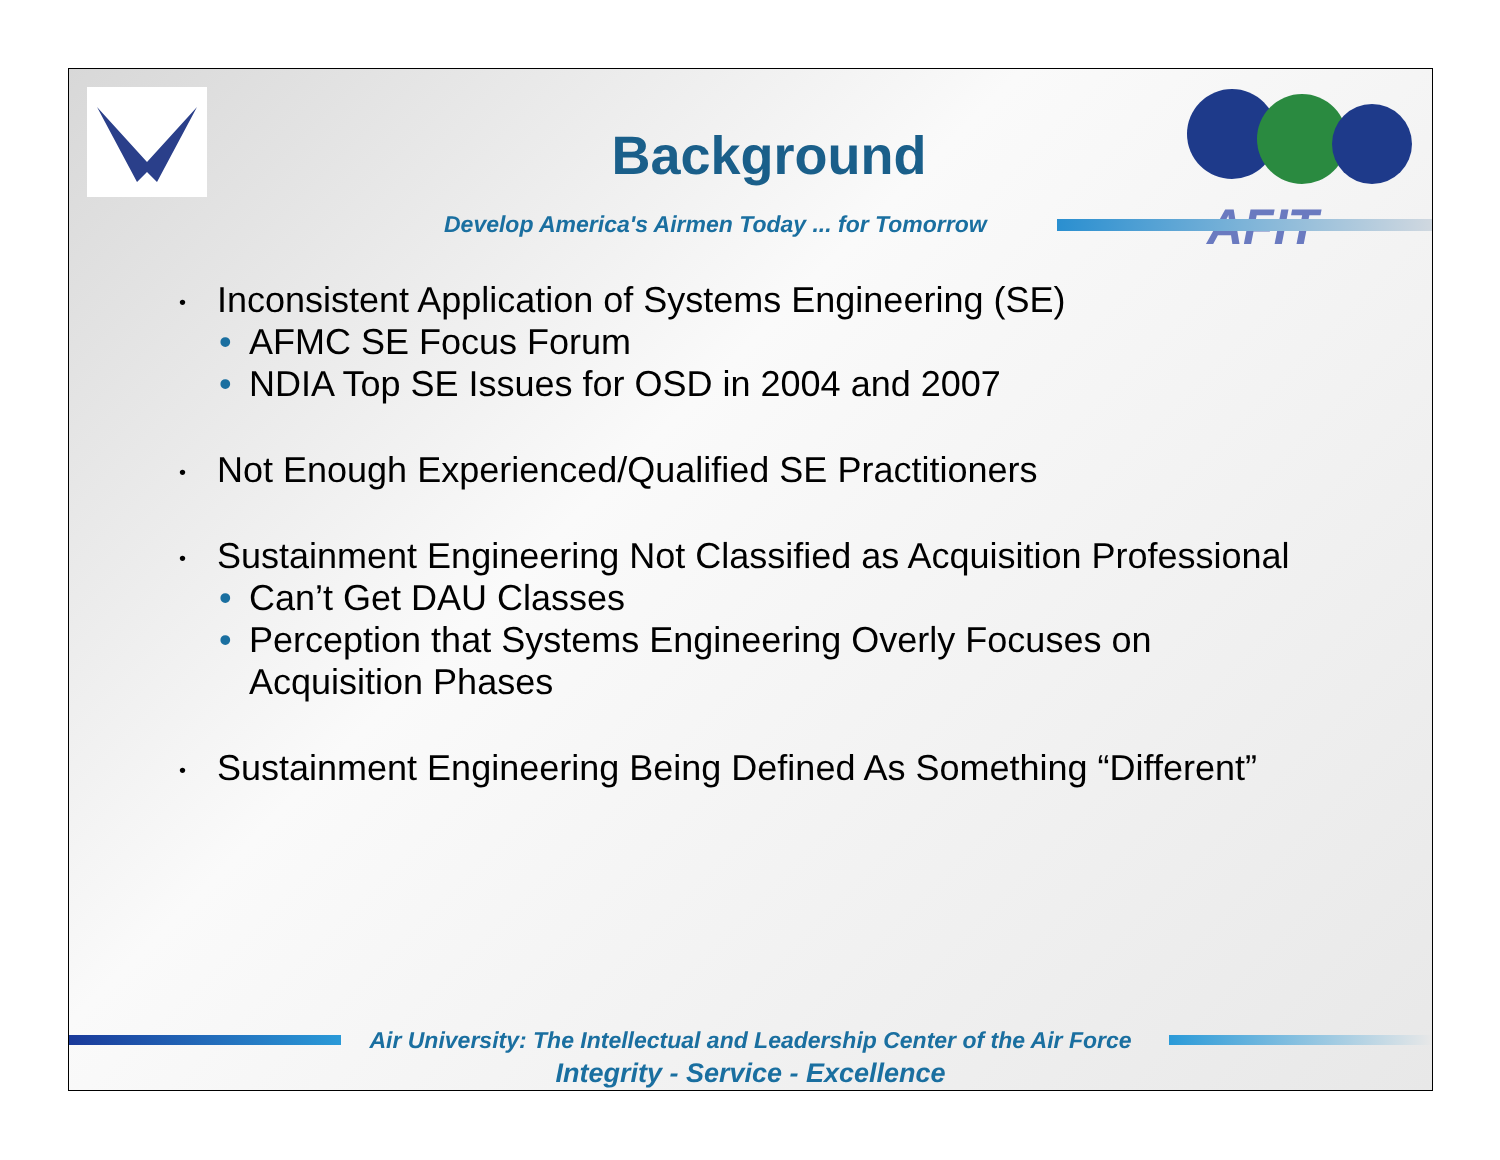AFIT
Background
Develop America's Airmen Today ... for Tomorrow
• Inconsistent Application of Systems Engineering (SE)
• AFMC SE Focus Forum
• NDIA Top SE Issues for OSD in 2004 and 2007
• Not Enough Experienced/Qualified SE Practitioners
• Sustainment Engineering Not Classified as Acquisition Professional
• Can’t Get DAU Classes
• Perception that Systems Engineering Overly Focuses on
Acquisition Phases
• Sustainment Engineering Being Defined As Something “Different”
Air University: The Intellectual and Leadership Center of the Air Force
Integrity - Service - Excellence